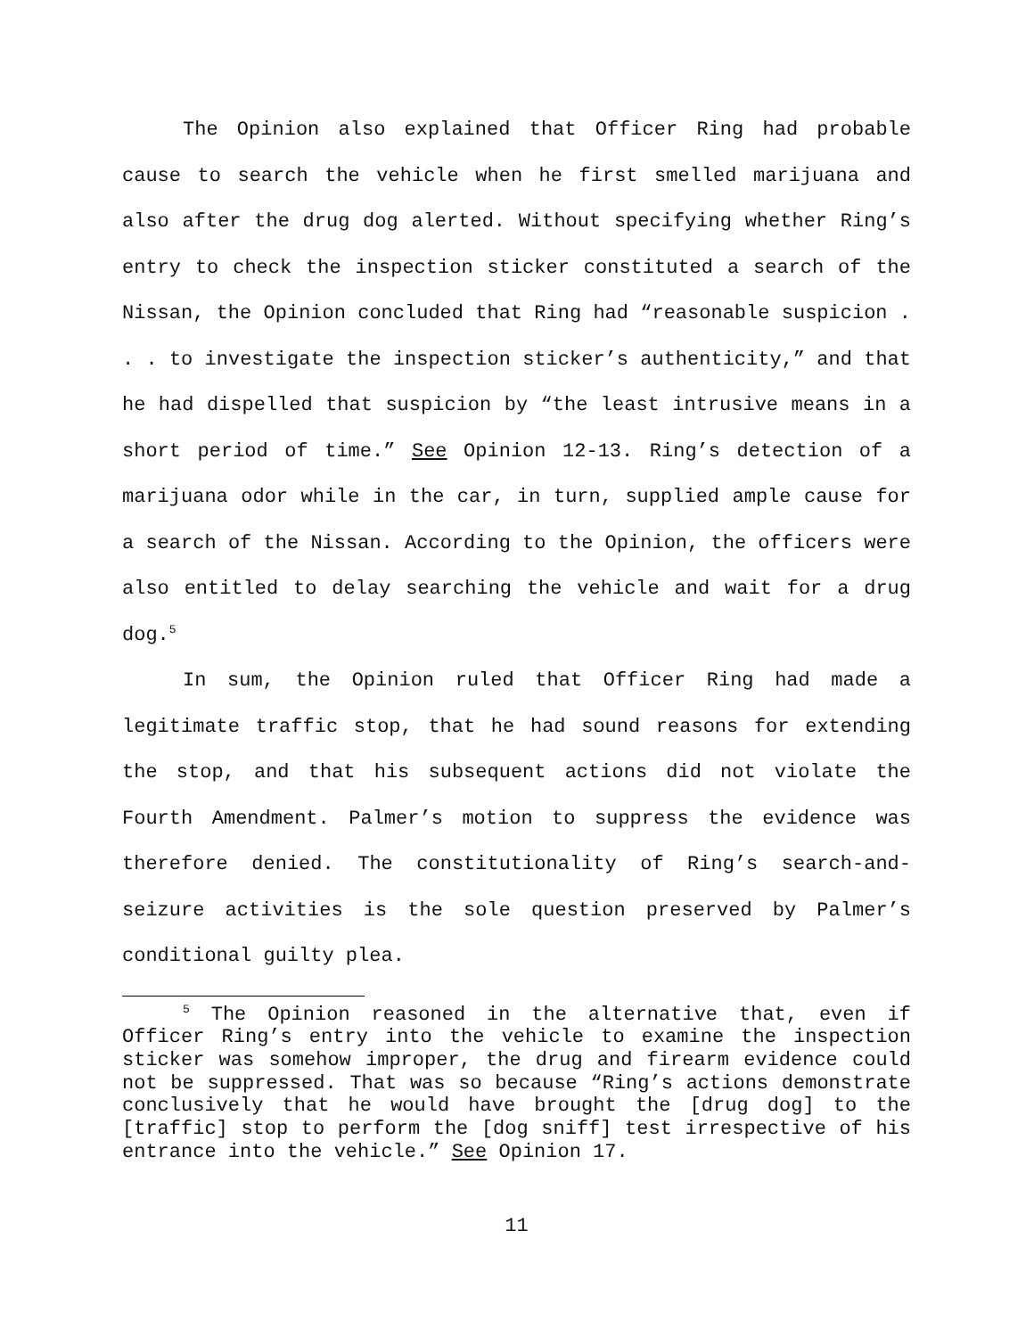The Opinion also explained that Officer Ring had probable cause to search the vehicle when he first smelled marijuana and also after the drug dog alerted. Without specifying whether Ring’s entry to check the inspection sticker constituted a search of the Nissan, the Opinion concluded that Ring had “reasonable suspicion . . . to investigate the inspection sticker’s authenticity,” and that he had dispelled that suspicion by “the least intrusive means in a short period of time.” See Opinion 12-13. Ring’s detection of a marijuana odor while in the car, in turn, supplied ample cause for a search of the Nissan. According to the Opinion, the officers were also entitled to delay searching the vehicle and wait for a drug dog.<sup>5</sup>
In sum, the Opinion ruled that Officer Ring had made a legitimate traffic stop, that he had sound reasons for extending the stop, and that his subsequent actions did not violate the Fourth Amendment. Palmer’s motion to suppress the evidence was therefore denied. The constitutionality of Ring’s search-and-seizure activities is the sole question preserved by Palmer’s conditional guilty plea.
<sup>5</sup> The Opinion reasoned in the alternative that, even if Officer Ring’s entry into the vehicle to examine the inspection sticker was somehow improper, the drug and firearm evidence could not be suppressed. That was so because “Ring’s actions demonstrate conclusively that he would have brought the [drug dog] to the [traffic] stop to perform the [dog sniff] test irrespective of his entrance into the vehicle.” See Opinion 17.
11